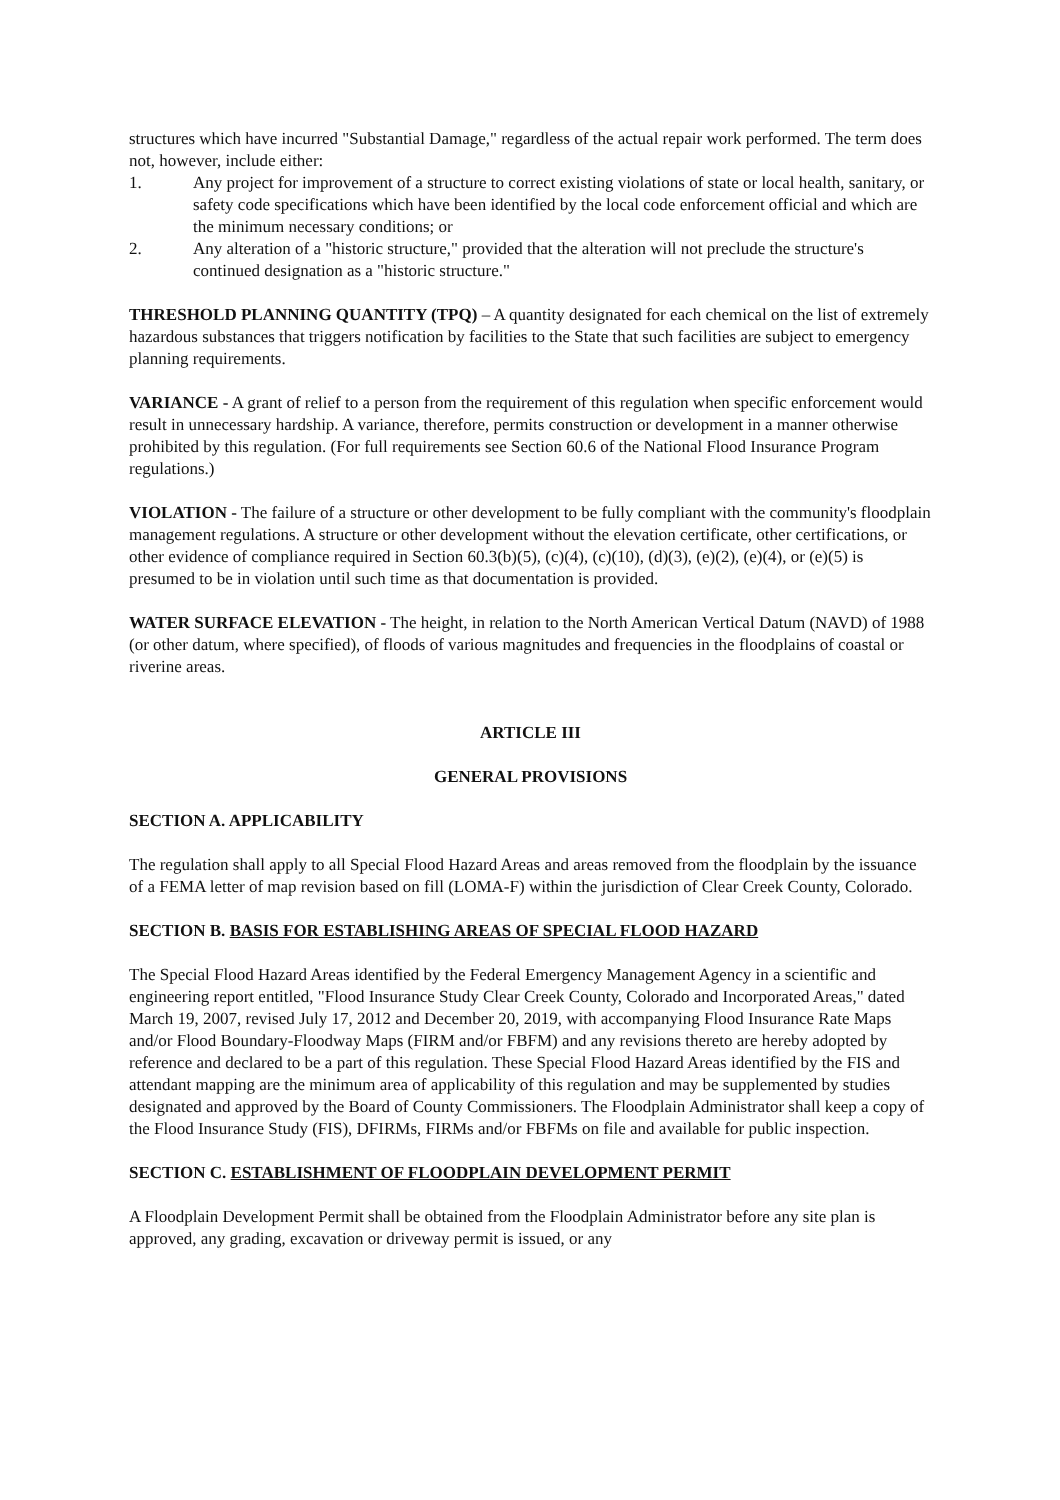structures which have incurred "Substantial Damage," regardless of the actual repair work performed. The term does not, however, include either:
1. Any project for improvement of a structure to correct existing violations of state or local health, sanitary, or safety code specifications which have been identified by the local code enforcement official and which are the minimum necessary conditions; or
2. Any alteration of a "historic structure," provided that the alteration will not preclude the structure's continued designation as a "historic structure."
THRESHOLD PLANNING QUANTITY (TPQ) – A quantity designated for each chemical on the list of extremely hazardous substances that triggers notification by facilities to the State that such facilities are subject to emergency planning requirements.
VARIANCE - A grant of relief to a person from the requirement of this regulation when specific enforcement would result in unnecessary hardship. A variance, therefore, permits construction or development in a manner otherwise prohibited by this regulation. (For full requirements see Section 60.6 of the National Flood Insurance Program regulations.)
VIOLATION - The failure of a structure or other development to be fully compliant with the community's floodplain management regulations. A structure or other development without the elevation certificate, other certifications, or other evidence of compliance required in Section 60.3(b)(5), (c)(4), (c)(10), (d)(3), (e)(2), (e)(4), or (e)(5) is presumed to be in violation until such time as that documentation is provided.
WATER SURFACE ELEVATION - The height, in relation to the North American Vertical Datum (NAVD) of 1988 (or other datum, where specified), of floods of various magnitudes and frequencies in the floodplains of coastal or riverine areas.
ARTICLE III
GENERAL PROVISIONS
SECTION A. APPLICABILITY
The regulation shall apply to all Special Flood Hazard Areas and areas removed from the floodplain by the issuance of a FEMA letter of map revision based on fill (LOMA-F) within the jurisdiction of Clear Creek County, Colorado.
SECTION B. BASIS FOR ESTABLISHING AREAS OF SPECIAL FLOOD HAZARD
The Special Flood Hazard Areas identified by the Federal Emergency Management Agency in a scientific and engineering report entitled, "Flood Insurance Study Clear Creek County, Colorado and Incorporated Areas," dated March 19, 2007, revised July 17, 2012 and December 20, 2019, with accompanying Flood Insurance Rate Maps and/or Flood Boundary-Floodway Maps (FIRM and/or FBFM) and any revisions thereto are hereby adopted by reference and declared to be a part of this regulation. These Special Flood Hazard Areas identified by the FIS and attendant mapping are the minimum area of applicability of this regulation and may be supplemented by studies designated and approved by the Board of County Commissioners. The Floodplain Administrator shall keep a copy of the Flood Insurance Study (FIS), DFIRMs, FIRMs and/or FBFMs on file and available for public inspection.
SECTION C. ESTABLISHMENT OF FLOODPLAIN DEVELOPMENT PERMIT
A Floodplain Development Permit shall be obtained from the Floodplain Administrator before any site plan is approved, any grading, excavation or driveway permit is issued, or any